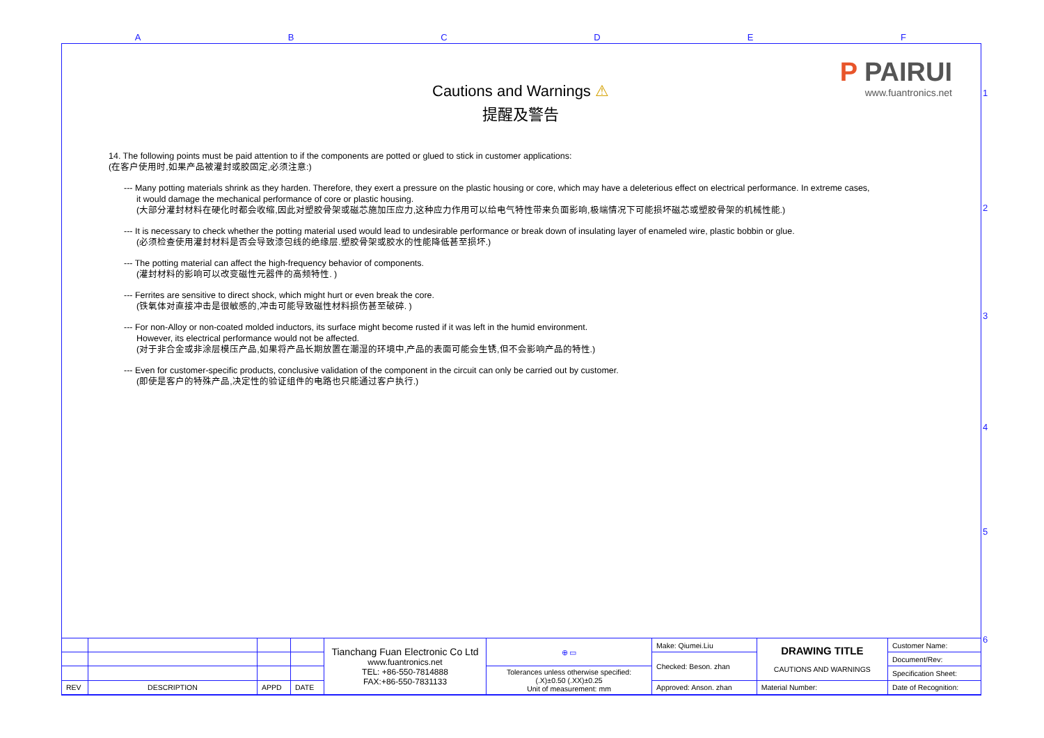A B C D E F
1
2
3
4
5
6
P PAIRUI
www.fuantronics.net
Cautions and Warnings ⚠
提醒及警告
14. The following points must be paid attention to if the components are potted or glued to stick in customer applications:
(在客户使用时,如果产品被灌封或胶固定,必须注意:)
--- Many potting materials shrink as they harden. Therefore, they exert a pressure on the plastic housing or core, which may have a deleterious effect on electrical performance. In extreme cases,
it would damage the mechanical performance of core or plastic housing.
(大部分灌封材料在硬化时都会收缩,因此对塑胶骨架或磁芯施加压应力,这种应力作用可以给电气特性带来负面影响,极端情况下可能损坏磁芯或塑胶骨架的机械性能.)
--- It is necessary to check whether the potting material used would lead to undesirable performance or break down of insulating layer of enameled wire, plastic bobbin or glue.
(必须检查使用灌封材料是否会导致漆包线的绝缘层.塑胶骨架或胶水的性能降低甚至损坏.)
--- The potting material can affect the high-frequency behavior of components.
(灌封材料的影响可以改变磁性元器件的高频特性. )
--- Ferrites are sensitive to direct shock, which might hurt or even break the core.
(铁氧体对直接冲击是很敏感的,冲击可能导致磁性材料损伤甚至破碎. )
--- For non-Alloy or non-coated molded inductors, its surface might become rusted if it was left in the humid environment.
However, its electrical performance would not be affected.
(对于非合金或非涂层模压产品,如果将产品长期放置在潮湿的环境中,产品的表面可能会生锈,但不会影响产品的特性.)
--- Even for customer-specific products, conclusive validation of the component in the circuit can only be carried out by customer.
(即使是客户的特殊产品,决定性的验证组件的电路也只能通过客户执行.)
| | | | | Tianchang Fuan Electronic Co Ltd www.fuantronics.net TEL: +86-550-7814888 FAX:+86-550-7831133 | ⊕ ▭ | Make: Qiumei.Liu | DRAWING TITLE CAUTIONS AND WARNINGS | Customer Name: |
| | | | | | | Checked: Beson. zhan | | Document/Rev: |
| | | | | | Tolerances unless otherwise specified: (.X)±0.50 (.XX)±0.25 Unit of measurement: mm | | | Specification Sheet: |
| REV | DESCRIPTION | APPD | DATE | | | Approved: Anson. zhan | Material Number: | Date of Recognition: |